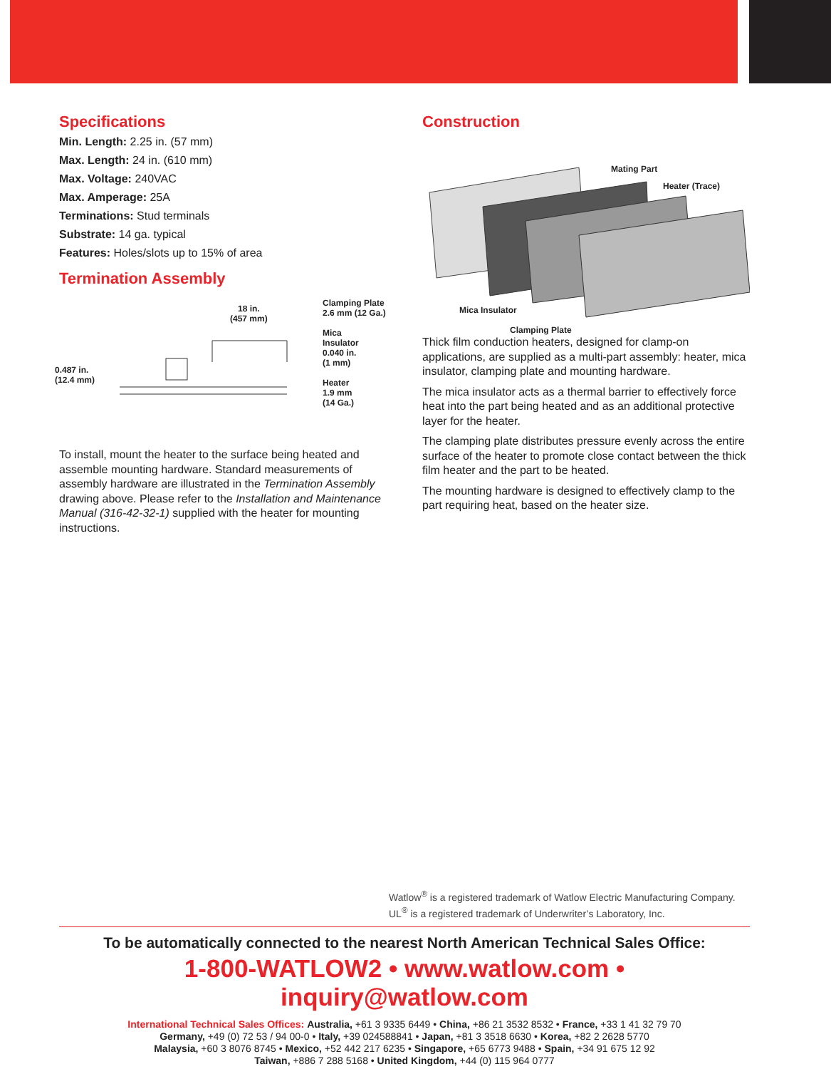Specifications
Min. Length: 2.25 in. (57 mm)
Max. Length: 24 in. (610 mm)
Max. Voltage: 240VAC
Max. Amperage: 25A
Terminations: Stud terminals
Substrate: 14 ga. typical
Features: Holes/slots up to 15% of area
Termination Assembly
18 in.
(457 mm)
0.487 in.
(12.4 mm)
Clamping Plate
2.6 mm (12 Ga.)
Mica
Insulator
0.040 in.
(1 mm)
Heater
1.9 mm
(14 Ga.)
To install, mount the heater to the surface being heated and assemble mounting hardware. Standard measurements of assembly hardware are illustrated in the Termination Assembly drawing above. Please refer to the Installation and Maintenance Manual (316-42-32-1) supplied with the heater for mounting instructions.
Construction
Mating Part
Heater (Trace)
Mica Insulator
Clamping Plate
Thick film conduction heaters, designed for clamp-on applications, are supplied as a multi-part assembly: heater, mica insulator, clamping plate and mounting hardware.
The mica insulator acts as a thermal barrier to effectively force heat into the part being heated and as an additional protective layer for the heater.
The clamping plate distributes pressure evenly across the entire surface of the heater to promote close contact between the thick film heater and the part to be heated.
The mounting hardware is designed to effectively clamp to the part requiring heat, based on the heater size.
Watlow<sup>®</sup> is a registered trademark of Watlow Electric Manufacturing Company.
UL<sup>®</sup> is a registered trademark of Underwriter’s Laboratory, Inc.
To be automatically connected to the nearest North American Technical Sales Office:
1-800-WATLOW2 • www.watlow.com • inquiry@watlow.com
International Technical Sales Offices: Australia, +61 3 9335 6449 • China, +86 21 3532 8532 • France, +33 1 41 32 79 70
Germany, +49 (0) 72 53 / 94 00-0 • Italy, +39 024588841 • Japan, +81 3 3518 6630 • Korea, +82 2 2628 5770
Malaysia, +60 3 8076 8745 • Mexico, +52 442 217 6235 • Singapore, +65 6773 9488 • Spain, +34 91 675 12 92
Taiwan, +886 7 288 5168 • United Kingdom, +44 (0) 115 964 0777